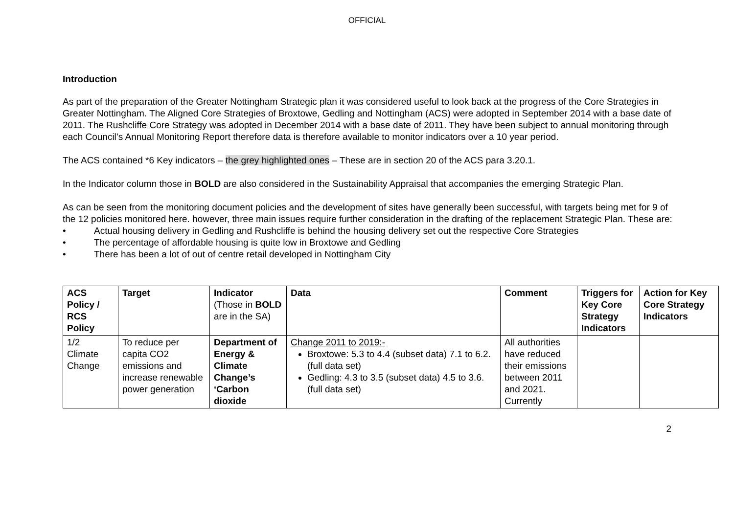OFFICIAL
Introduction
As part of the preparation of the Greater Nottingham Strategic plan it was considered useful to look back at the progress of the Core Strategies in Greater Nottingham. The Aligned Core Strategies of Broxtowe, Gedling and Nottingham (ACS) were adopted in September 2014 with a base date of 2011. The Rushcliffe Core Strategy was adopted in December 2014 with a base date of 2011. They have been subject to annual monitoring through each Council’s Annual Monitoring Report therefore data is therefore available to monitor indicators over a 10 year period.
The ACS contained *6 Key indicators – the grey highlighted ones – These are in section 20 of the ACS para 3.20.1.
In the Indicator column those in BOLD are also considered in the Sustainability Appraisal that accompanies the emerging Strategic Plan.
As can be seen from the monitoring document policies and the development of sites have generally been successful, with targets being met for 9 of the 12 policies monitored here. however, three main issues require further consideration in the drafting of the replacement Strategic Plan. These are:
• Actual housing delivery in Gedling and Rushcliffe is behind the housing delivery set out the respective Core Strategies
• The percentage of affordable housing is quite low in Broxtowe and Gedling
• There has been a lot of out of centre retail developed in Nottingham City
| ACS Policy / RCS Policy | Target | Indicator (Those in BOLD are in the SA) | Data | Comment | Triggers for Key Core Strategy Indicators | Action for Key Core Strategy Indicators |
| --- | --- | --- | --- | --- | --- | --- |
| 1/2 Climate Change | To reduce per capita CO2 emissions and increase renewable power generation | Department of Energy & Climate Change’s ‘Carbon dioxide | Change 2011 to 2019:- Broxtowe: 5.3 to 4.4 (subset data) 7.1 to 6.2.(full data set) Gedling: 4.3 to 3.5 (subset data) 4.5 to 3.6.(full data set) | All authorities have reduced their emissions between 2011 and 2021. Currently | | |
2